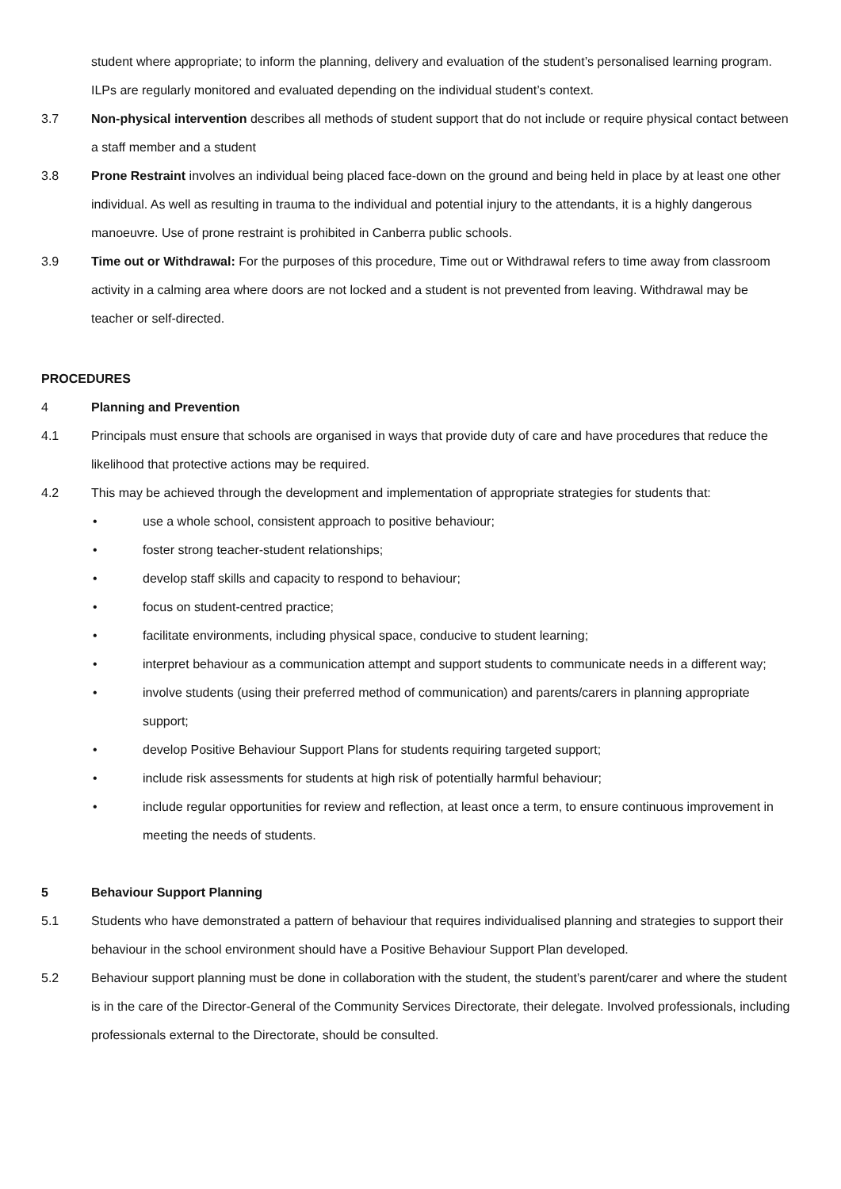student where appropriate; to inform the planning, delivery and evaluation of the student’s personalised learning program. ILPs are regularly monitored and evaluated depending on the individual student’s context.
3.7 Non-physical intervention describes all methods of student support that do not include or require physical contact between a staff member and a student
3.8 Prone Restraint involves an individual being placed face-down on the ground and being held in place by at least one other individual. As well as resulting in trauma to the individual and potential injury to the attendants, it is a highly dangerous manoeuvre. Use of prone restraint is prohibited in Canberra public schools.
3.9 Time out or Withdrawal: For the purposes of this procedure, Time out or Withdrawal refers to time away from classroom activity in a calming area where doors are not locked and a student is not prevented from leaving. Withdrawal may be teacher or self-directed.
PROCEDURES
4 Planning and Prevention
4.1 Principals must ensure that schools are organised in ways that provide duty of care and have procedures that reduce the likelihood that protective actions may be required.
4.2 This may be achieved through the development and implementation of appropriate strategies for students that:
• use a whole school, consistent approach to positive behaviour;
• foster strong teacher-student relationships;
• develop staff skills and capacity to respond to behaviour;
• focus on student-centred practice;
• facilitate environments, including physical space, conducive to student learning;
• interpret behaviour as a communication attempt and support students to communicate needs in a different way;
• involve students (using their preferred method of communication) and parents/carers in planning appropriate support;
• develop Positive Behaviour Support Plans for students requiring targeted support;
• include risk assessments for students at high risk of potentially harmful behaviour;
• include regular opportunities for review and reflection, at least once a term, to ensure continuous improvement in meeting the needs of students.
5 Behaviour Support Planning
5.1 Students who have demonstrated a pattern of behaviour that requires individualised planning and strategies to support their behaviour in the school environment should have a Positive Behaviour Support Plan developed.
5.2 Behaviour support planning must be done in collaboration with the student, the student’s parent/carer and where the student is in the care of the Director-General of the Community Services Directorate, their delegate. Involved professionals, including professionals external to the Directorate, should be consulted.